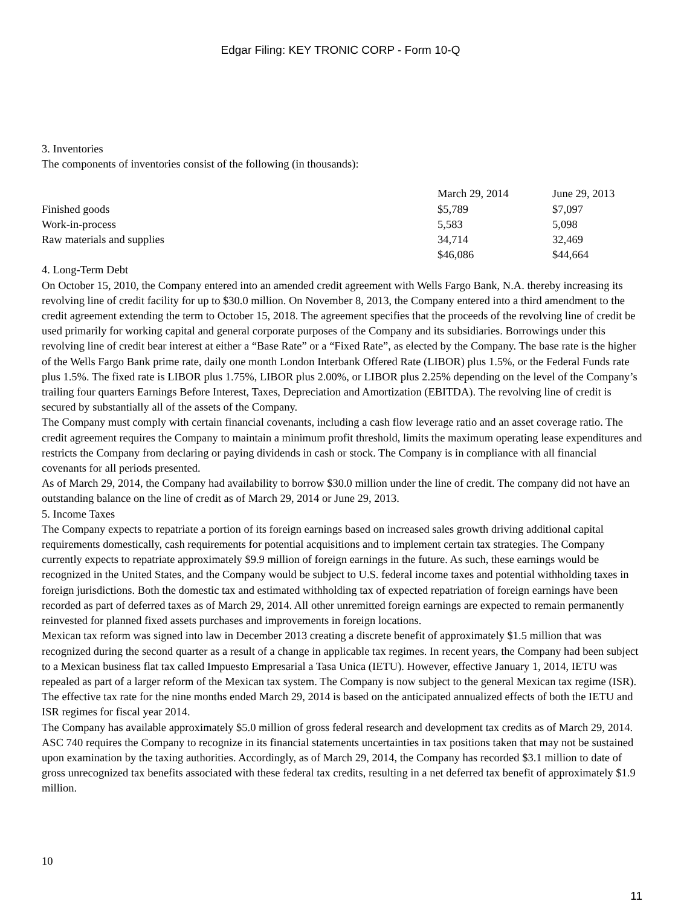Edgar Filing: KEY TRONIC CORP - Form 10-Q
3. Inventories
The components of inventories consist of the following (in thousands):
| | March 29, 2014 | June 29, 2013 |
| Finished goods | $5,789 | $7,097 |
| Work-in-process | 5,583 | 5,098 |
| Raw materials and supplies | 34,714 | 32,469 |
| | $46,086 | $44,664 |
4. Long-Term Debt
On October 15, 2010, the Company entered into an amended credit agreement with Wells Fargo Bank, N.A. thereby increasing its revolving line of credit facility for up to $30.0 million. On November 8, 2013, the Company entered into a third amendment to the credit agreement extending the term to October 15, 2018. The agreement specifies that the proceeds of the revolving line of credit be used primarily for working capital and general corporate purposes of the Company and its subsidiaries. Borrowings under this revolving line of credit bear interest at either a “Base Rate” or a “Fixed Rate”, as elected by the Company. The base rate is the higher of the Wells Fargo Bank prime rate, daily one month London Interbank Offered Rate (LIBOR) plus 1.5%, or the Federal Funds rate plus 1.5%. The fixed rate is LIBOR plus 1.75%, LIBOR plus 2.00%, or LIBOR plus 2.25% depending on the level of the Company’s trailing four quarters Earnings Before Interest, Taxes, Depreciation and Amortization (EBITDA). The revolving line of credit is secured by substantially all of the assets of the Company.
The Company must comply with certain financial covenants, including a cash flow leverage ratio and an asset coverage ratio. The credit agreement requires the Company to maintain a minimum profit threshold, limits the maximum operating lease expenditures and restricts the Company from declaring or paying dividends in cash or stock. The Company is in compliance with all financial covenants for all periods presented.
As of March 29, 2014, the Company had availability to borrow $30.0 million under the line of credit. The company did not have an outstanding balance on the line of credit as of March 29, 2014 or June 29, 2013.
5. Income Taxes
The Company expects to repatriate a portion of its foreign earnings based on increased sales growth driving additional capital requirements domestically, cash requirements for potential acquisitions and to implement certain tax strategies. The Company currently expects to repatriate approximately $9.9 million of foreign earnings in the future. As such, these earnings would be recognized in the United States, and the Company would be subject to U.S. federal income taxes and potential withholding taxes in foreign jurisdictions. Both the domestic tax and estimated withholding tax of expected repatriation of foreign earnings have been recorded as part of deferred taxes as of March 29, 2014. All other unremitted foreign earnings are expected to remain permanently reinvested for planned fixed assets purchases and improvements in foreign locations.
Mexican tax reform was signed into law in December 2013 creating a discrete benefit of approximately $1.5 million that was recognized during the second quarter as a result of a change in applicable tax regimes. In recent years, the Company had been subject to a Mexican business flat tax called Impuesto Empresarial a Tasa Unica (IETU). However, effective January 1, 2014, IETU was repealed as part of a larger reform of the Mexican tax system. The Company is now subject to the general Mexican tax regime (ISR). The effective tax rate for the nine months ended March 29, 2014 is based on the anticipated annualized effects of both the IETU and ISR regimes for fiscal year 2014.
The Company has available approximately $5.0 million of gross federal research and development tax credits as of March 29, 2014. ASC 740 requires the Company to recognize in its financial statements uncertainties in tax positions taken that may not be sustained upon examination by the taxing authorities. Accordingly, as of March 29, 2014, the Company has recorded $3.1 million to date of gross unrecognized tax benefits associated with these federal tax credits, resulting in a net deferred tax benefit of approximately $1.9 million.
10
11